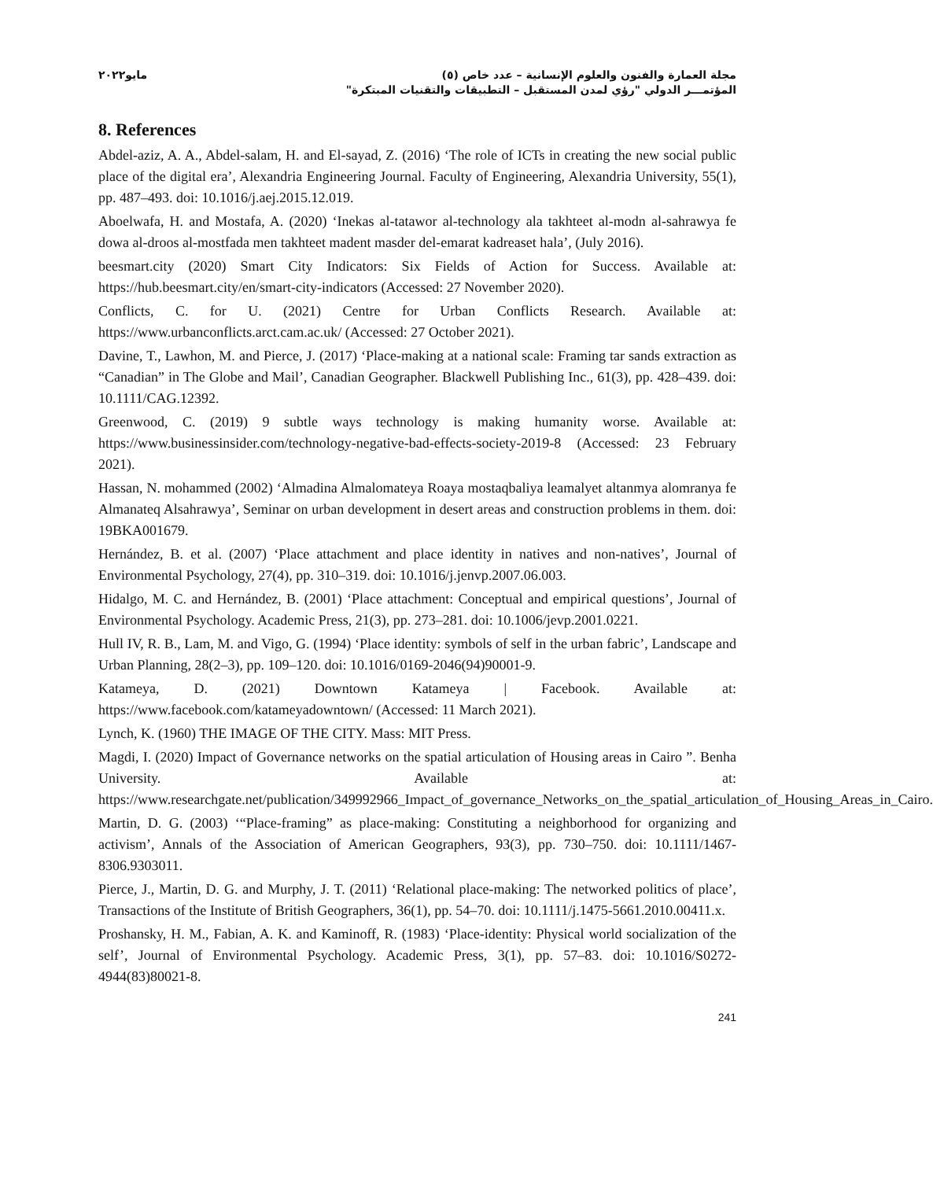مجلة العمارة والفنون والعلوم الإنسانية – عدد خاص (٥)
المؤتمـــر الدولي "رؤي لمدن المستقبل – التطبيقات والتقنيات المبتكرة"
مايو٢٠٢٢
8. References
Abdel-aziz, A. A., Abdel-salam, H. and El-sayad, Z. (2016) ‘The role of ICTs in creating the new social public place of the digital era’, Alexandria Engineering Journal. Faculty of Engineering, Alexandria University, 55(1), pp. 487–493. doi: 10.1016/j.aej.2015.12.019.
Aboelwafa, H. and Mostafa, A. (2020) ‘Inekas al-tatawor al-technology ala takhteet al-modn al-sahrawya fe dowa al-droos al-mostfada men takhteet madent masder del-emarat kadreaset hala’, (July 2016).
beesmart.city (2020) Smart City Indicators: Six Fields of Action for Success. Available at: https://hub.beesmart.city/en/smart-city-indicators (Accessed: 27 November 2020).
Conflicts, C. for U. (2021) Centre for Urban Conflicts Research. Available at: https://www.urbanconflicts.arct.cam.ac.uk/ (Accessed: 27 October 2021).
Davine, T., Lawhon, M. and Pierce, J. (2017) ‘Place-making at a national scale: Framing tar sands extraction as “Canadian” in The Globe and Mail’, Canadian Geographer. Blackwell Publishing Inc., 61(3), pp. 428–439. doi: 10.1111/CAG.12392.
Greenwood, C. (2019) 9 subtle ways technology is making humanity worse. Available at: https://www.businessinsider.com/technology-negative-bad-effects-society-2019-8 (Accessed: 23 February 2021).
Hassan, N. mohammed (2002) ‘Almadina Almalomateya Roaya mostaqbaliya leamalyet altanmya alomranya fe Almanateq Alsahrawya’, Seminar on urban development in desert areas and construction problems in them. doi: 19BKA001679.
Hernández, B. et al. (2007) ‘Place attachment and place identity in natives and non-natives’, Journal of Environmental Psychology, 27(4), pp. 310–319. doi: 10.1016/j.jenvp.2007.06.003.
Hidalgo, M. C. and Hernández, B. (2001) ‘Place attachment: Conceptual and empirical questions’, Journal of Environmental Psychology. Academic Press, 21(3), pp. 273–281. doi: 10.1006/jevp.2001.0221.
Hull IV, R. B., Lam, M. and Vigo, G. (1994) ‘Place identity: symbols of self in the urban fabric’, Landscape and Urban Planning, 28(2–3), pp. 109–120. doi: 10.1016/0169-2046(94)90001-9.
Katameya, D. (2021) Downtown Katameya | Facebook. Available at: https://www.facebook.com/katameyadowntown/ (Accessed: 11 March 2021).
Lynch, K. (1960) THE IMAGE OF THE CITY. Mass: MIT Press.
Magdi, I. (2020) Impact of Governance networks on the spatial articulation of Housing areas in Cairo ”. Benha University. Available at: https://www.researchgate.net/publication/349992966_Impact_of_governance_Networks_on_the_spatial_articulation_of_Housing_Areas_in_Cairo.
Martin, D. G. (2003) ‘“Place-framing” as place-making: Constituting a neighborhood for organizing and activism’, Annals of the Association of American Geographers, 93(3), pp. 730–750. doi: 10.1111/1467-8306.9303011.
Pierce, J., Martin, D. G. and Murphy, J. T. (2011) ‘Relational place-making: The networked politics of place’, Transactions of the Institute of British Geographers, 36(1), pp. 54–70. doi: 10.1111/j.1475-5661.2010.00411.x.
Proshansky, H. M., Fabian, A. K. and Kaminoff, R. (1983) ‘Place-identity: Physical world socialization of the self’, Journal of Environmental Psychology. Academic Press, 3(1), pp. 57–83. doi: 10.1016/S0272-4944(83)80021-8.
241